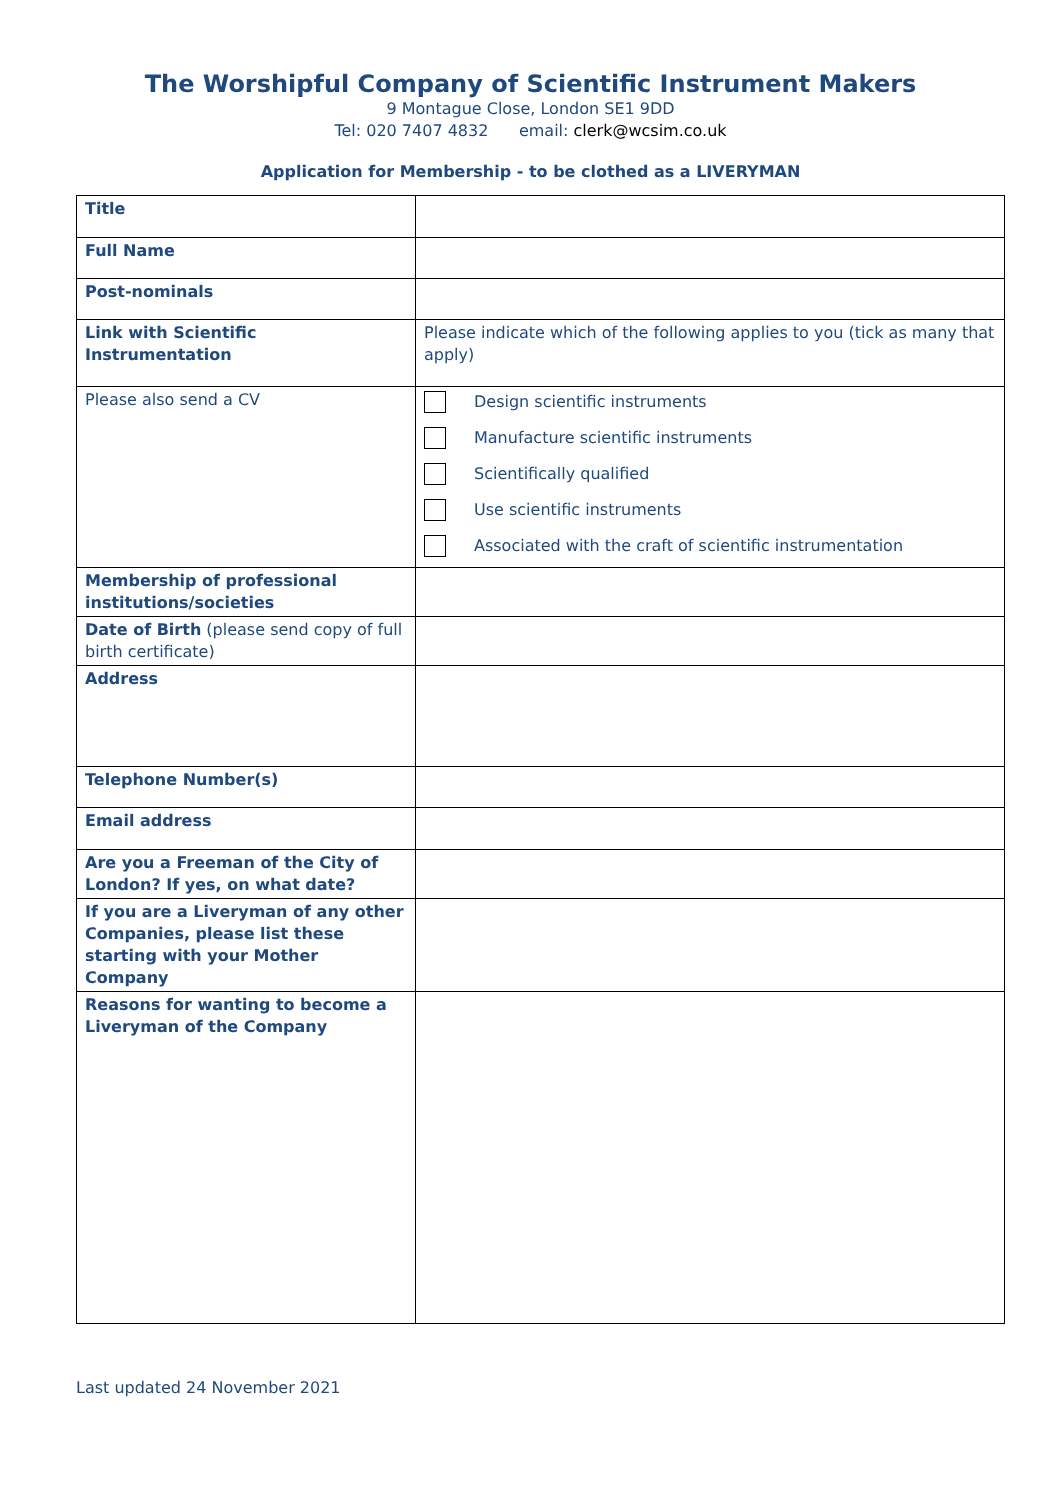The Worshipful Company of Scientific Instrument Makers
9 Montague Close, London SE1 9DD
Tel: 020 7407 4832 email: clerk@wcsim.co.uk
Application for Membership - to be clothed as a LIVERYMAN
| Title | |
| Full Name | |
| Post-nominals | |
| Link with Scientific Instrumentation | Please indicate which of the following applies to you (tick as many that apply) |
| Please also send a CV | / / Design scientific instruments / / / Manufacture scientific instruments / / / Scientifically qualified / / / Use scientific instruments / / / Associated with the craft of scientific instrumentation / |
| Membership of professional institutions/societies | |
| Date of Birth (please send copy of full birth certificate) | |
| Address | |
| Telephone Number(s) | |
| Email address | |
| Are you a Freeman of the City of London? If yes, on what date? | |
| If you are a Liveryman of any other Companies, please list these starting with your Mother Company | |
| Reasons for wanting to become a Liveryman of the Company | |
Last updated 24 November 2021